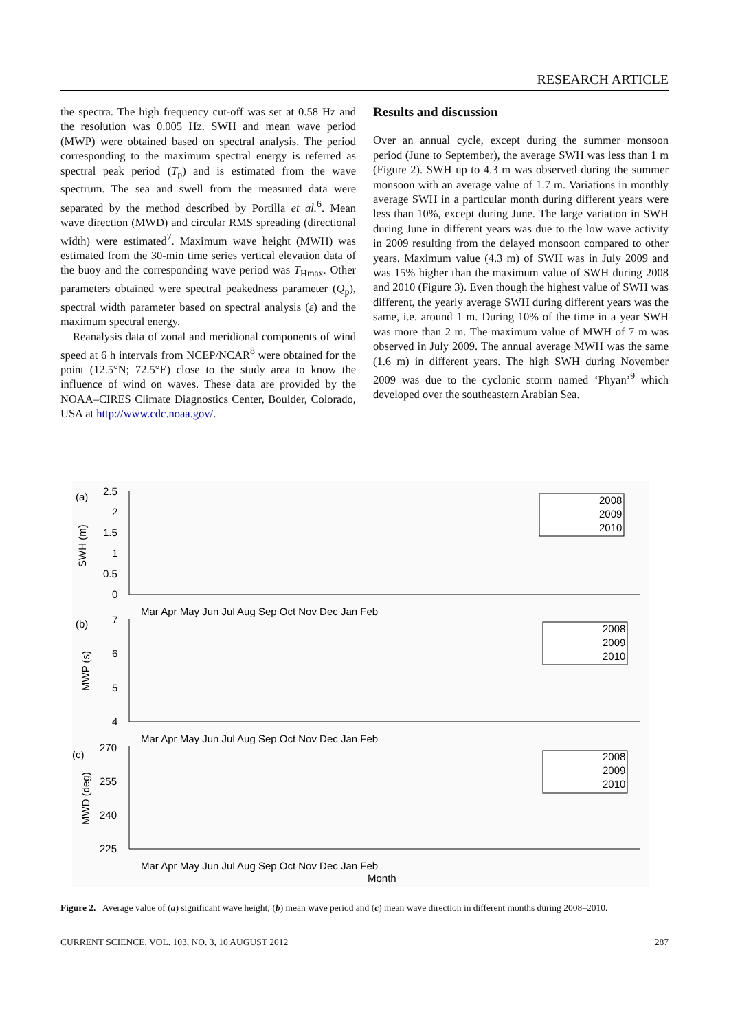RESEARCH ARTICLE
the spectra. The high frequency cut-off was set at 0.58 Hz and the resolution was 0.005 Hz. SWH and mean wave period (MWP) were obtained based on spectral analysis. The period corresponding to the maximum spectral energy is referred as spectral peak period (T<sub>p</sub>) and is estimated from the wave spectrum. The sea and swell from the measured data were separated by the method described by Portilla et al.<sup>6</sup>. Mean wave direction (MWD) and circular RMS spreading (directional width) were estimated<sup>7</sup>. Maximum wave height (MWH) was estimated from the 30-min time series vertical elevation data of the buoy and the corresponding wave period was T<sub>Hmax</sub>. Other parameters obtained were spectral peakedness parameter (Q<sub>p</sub>), spectral width parameter based on spectral analysis (ε) and the maximum spectral energy.
Reanalysis data of zonal and meridional components of wind speed at 6 h intervals from NCEP/NCAR<sup>8</sup> were obtained for the point (12.5°N; 72.5°E) close to the study area to know the influence of wind on waves. These data are provided by the NOAA–CIRES Climate Diagnostics Center, Boulder, Colorado, USA at http://www.cdc.noaa.gov/.
Results and discussion
Over an annual cycle, except during the summer monsoon period (June to September), the average SWH was less than 1 m (Figure 2). SWH up to 4.3 m was observed during the summer monsoon with an average value of 1.7 m. Variations in monthly average SWH in a particular month during different years were less than 10%, except during June. The large variation in SWH during June in different years was due to the low wave activity in 2009 resulting from the delayed monsoon compared to other years. Maximum value (4.3 m) of SWH was in July 2009 and was 15% higher than the maximum value of SWH during 2008 and 2010 (Figure 3). Even though the highest value of SWH was different, the yearly average SWH during different years was the same, i.e. around 1 m. During 10% of the time in a year SWH was more than 2 m. The maximum value of MWH of 7 m was observed in July 2009. The annual average MWH was the same (1.6 m) in different years. The high SWH during November 2009 was due to the cyclonic storm named ‘Phyan’<sup>9</sup> which developed over the southeastern Arabian Sea.
(a)
(b)
(c)
SWH (m)
MWP (s)
MWD (deg)
2.5
2
1.5
1
0.5
0
7
6
5
4
270
255
240
225
Mar Apr May Jun Jul Aug Sep Oct Nov Dec Jan Feb
Mar Apr May Jun Jul Aug Sep Oct Nov Dec Jan Feb
Mar Apr May Jun Jul Aug Sep Oct Nov Dec Jan Feb
Month
2008
2009
2010
2008
2009
2010
2008
2009
2010
Figure 2. Average value of (a) significant wave height; (b) mean wave period and (c) mean wave direction in different months during 2008–2010.
CURRENT SCIENCE, VOL. 103, NO. 3, 10 AUGUST 2012 287